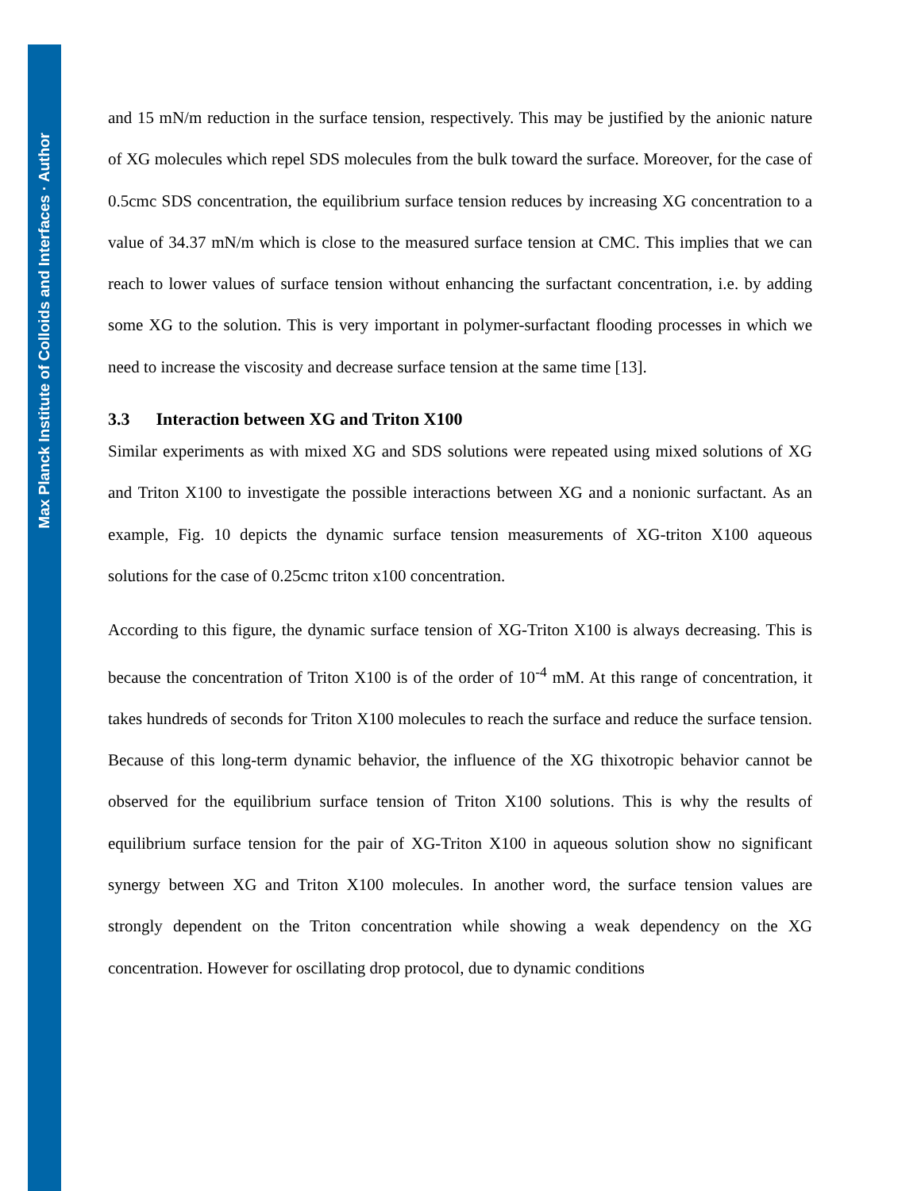Max Planck Institute of Colloids and Interfaces · Author
and 15 mN/m reduction in the surface tension, respectively. This may be justified by the anionic nature of XG molecules which repel SDS molecules from the bulk toward the surface. Moreover, for the case of 0.5cmc SDS concentration, the equilibrium surface tension reduces by increasing XG concentration to a value of 34.37 mN/m which is close to the measured surface tension at CMC. This implies that we can reach to lower values of surface tension without enhancing the surfactant concentration, i.e. by adding some XG to the solution. This is very important in polymer-surfactant flooding processes in which we need to increase the viscosity and decrease surface tension at the same time [13].
3.3 Interaction between XG and Triton X100
Similar experiments as with mixed XG and SDS solutions were repeated using mixed solutions of XG and Triton X100 to investigate the possible interactions between XG and a nonionic surfactant. As an example, Fig. 10 depicts the dynamic surface tension measurements of XG-triton X100 aqueous solutions for the case of 0.25cmc triton x100 concentration.
According to this figure, the dynamic surface tension of XG-Triton X100 is always decreasing. This is because the concentration of Triton X100 is of the order of 10<sup>-4</sup> mM. At this range of concentration, it takes hundreds of seconds for Triton X100 molecules to reach the surface and reduce the surface tension. Because of this long-term dynamic behavior, the influence of the XG thixotropic behavior cannot be observed for the equilibrium surface tension of Triton X100 solutions. This is why the results of equilibrium surface tension for the pair of XG-Triton X100 in aqueous solution show no significant synergy between XG and Triton X100 molecules. In another word, the surface tension values are strongly dependent on the Triton concentration while showing a weak dependency on the XG concentration. However for oscillating drop protocol, due to dynamic conditions